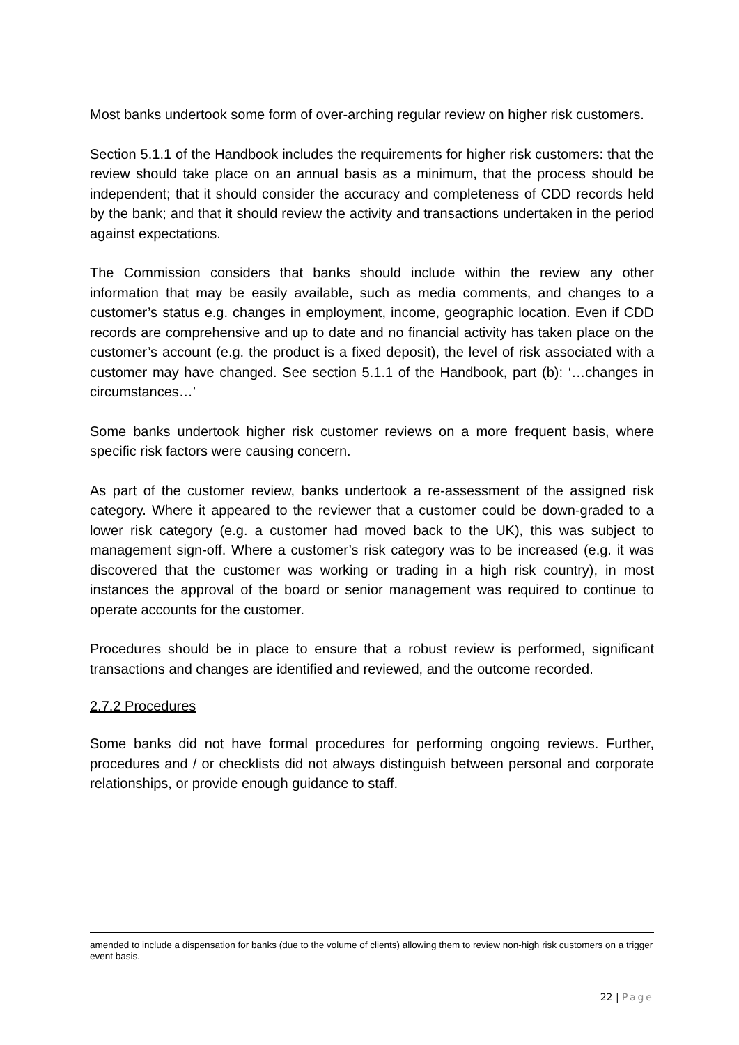Most banks undertook some form of over-arching regular review on higher risk customers.
Section 5.1.1 of the Handbook includes the requirements for higher risk customers: that the review should take place on an annual basis as a minimum, that the process should be independent; that it should consider the accuracy and completeness of CDD records held by the bank; and that it should review the activity and transactions undertaken in the period against expectations.
The Commission considers that banks should include within the review any other information that may be easily available, such as media comments, and changes to a customer’s status e.g. changes in employment, income, geographic location. Even if CDD records are comprehensive and up to date and no financial activity has taken place on the customer’s account (e.g. the product is a fixed deposit), the level of risk associated with a customer may have changed. See section 5.1.1 of the Handbook, part (b): ‘…changes in circumstances…’
Some banks undertook higher risk customer reviews on a more frequent basis, where specific risk factors were causing concern.
As part of the customer review, banks undertook a re-assessment of the assigned risk category. Where it appeared to the reviewer that a customer could be down-graded to a lower risk category (e.g. a customer had moved back to the UK), this was subject to management sign-off. Where a customer’s risk category was to be increased (e.g. it was discovered that the customer was working or trading in a high risk country), in most instances the approval of the board or senior management was required to continue to operate accounts for the customer.
Procedures should be in place to ensure that a robust review is performed, significant transactions and changes are identified and reviewed, and the outcome recorded.
2.7.2 Procedures
Some banks did not have formal procedures for performing ongoing reviews. Further, procedures and / or checklists did not always distinguish between personal and corporate relationships, or provide enough guidance to staff.
amended to include a dispensation for banks (due to the volume of clients) allowing them to review non-high risk customers on a trigger event basis.
22 | Page